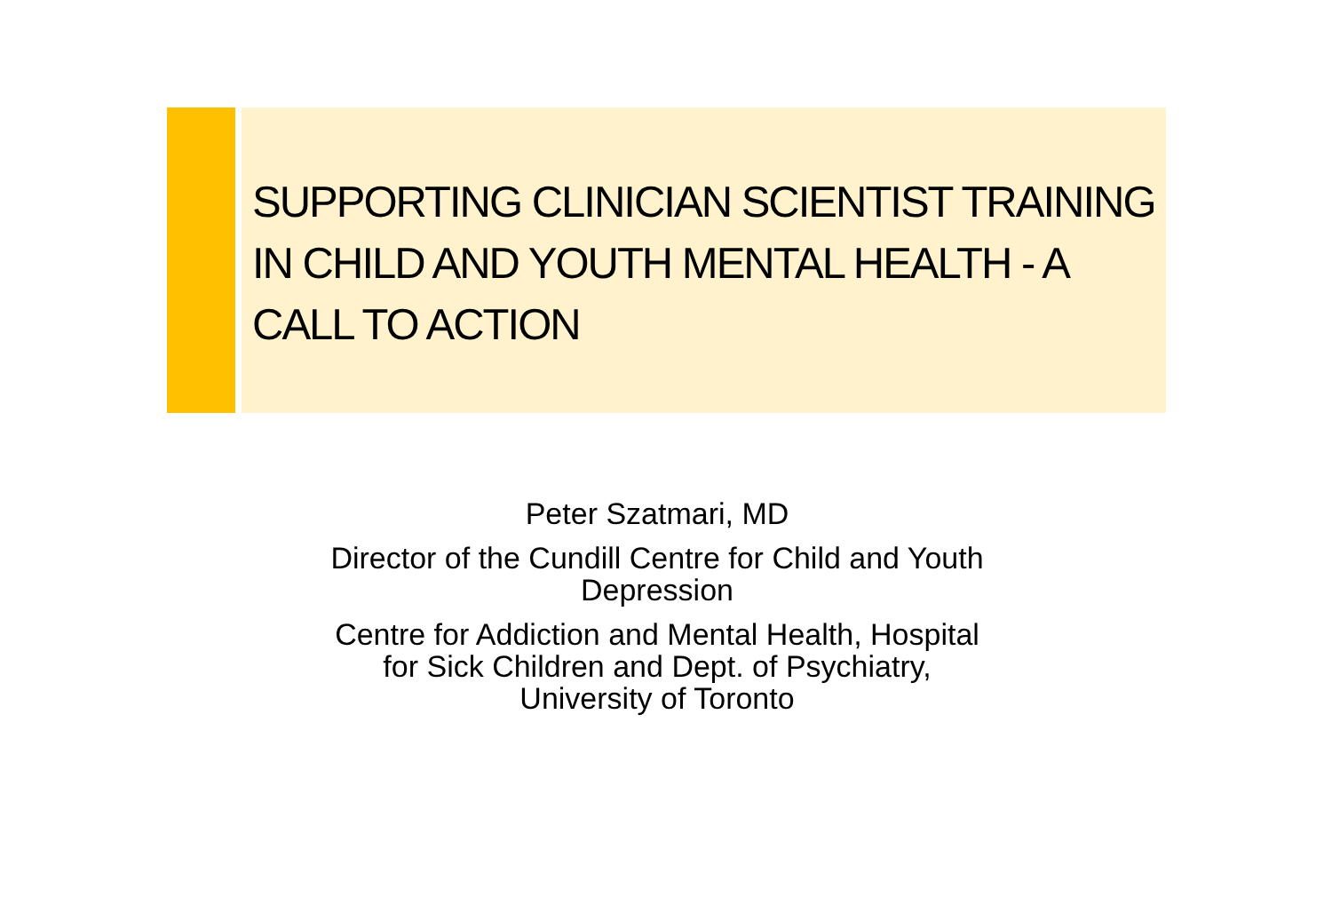SUPPORTING CLINICIAN SCIENTIST TRAINING IN CHILD AND YOUTH MENTAL HEALTH - A CALL TO ACTION
Peter Szatmari, MD
Director of the Cundill Centre for Child and Youth
Depression
Centre for Addiction and Mental Health, Hospital
for Sick Children and Dept. of Psychiatry,
University of Toronto